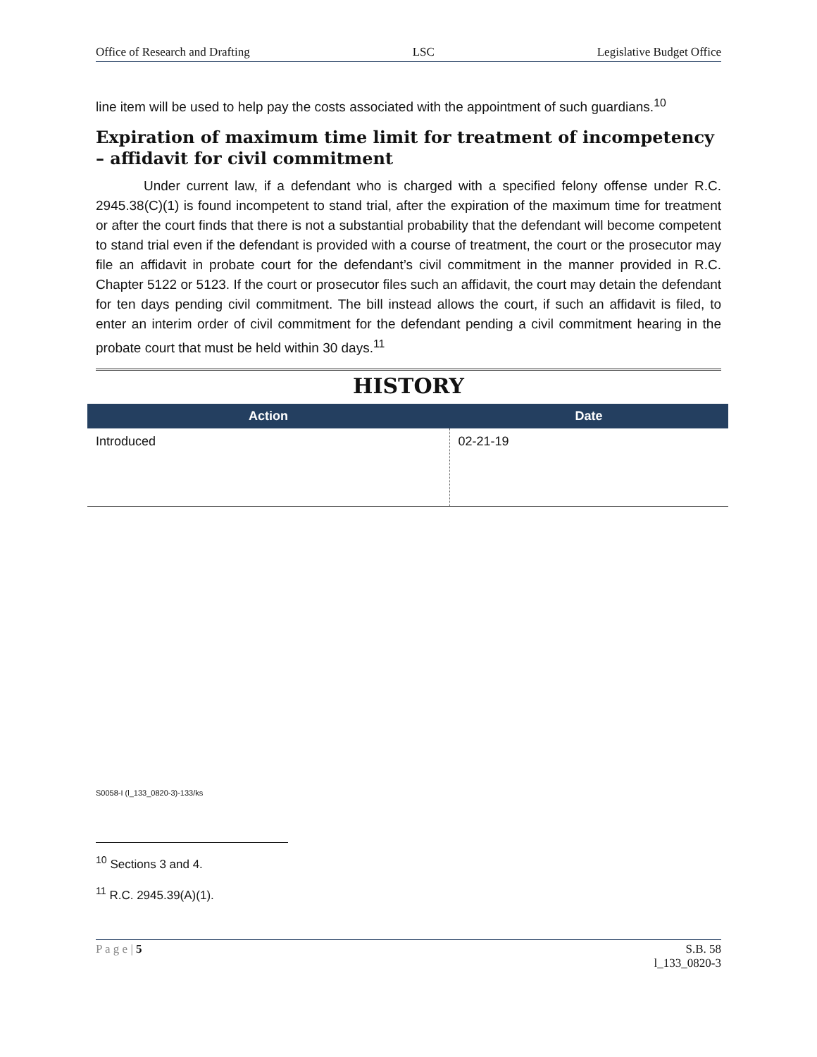Office of Research and Drafting LSC Legislative Budget Office
line item will be used to help pay the costs associated with the appointment of such guardians.<sup>10</sup>
Expiration of maximum time limit for treatment of incompetency – affidavit for civil commitment
Under current law, if a defendant who is charged with a specified felony offense under R.C. 2945.38(C)(1) is found incompetent to stand trial, after the expiration of the maximum time for treatment or after the court finds that there is not a substantial probability that the defendant will become competent to stand trial even if the defendant is provided with a course of treatment, the court or the prosecutor may file an affidavit in probate court for the defendant’s civil commitment in the manner provided in R.C. Chapter 5122 or 5123. If the court or prosecutor files such an affidavit, the court may detain the defendant for ten days pending civil commitment. The bill instead allows the court, if such an affidavit is filed, to enter an interim order of civil commitment for the defendant pending a civil commitment hearing in the probate court that must be held within 30 days.<sup>11</sup>
HISTORY
| Action | Date |
| --- | --- |
| Introduced | 02-21-19 |
S0058-I (l_133_0820-3)-133/ks
<sup>10</sup> Sections 3 and 4.
<sup>11</sup> R.C. 2945.39(A)(1).
P a g e | 5 S.B. 58
l_133_0820-3